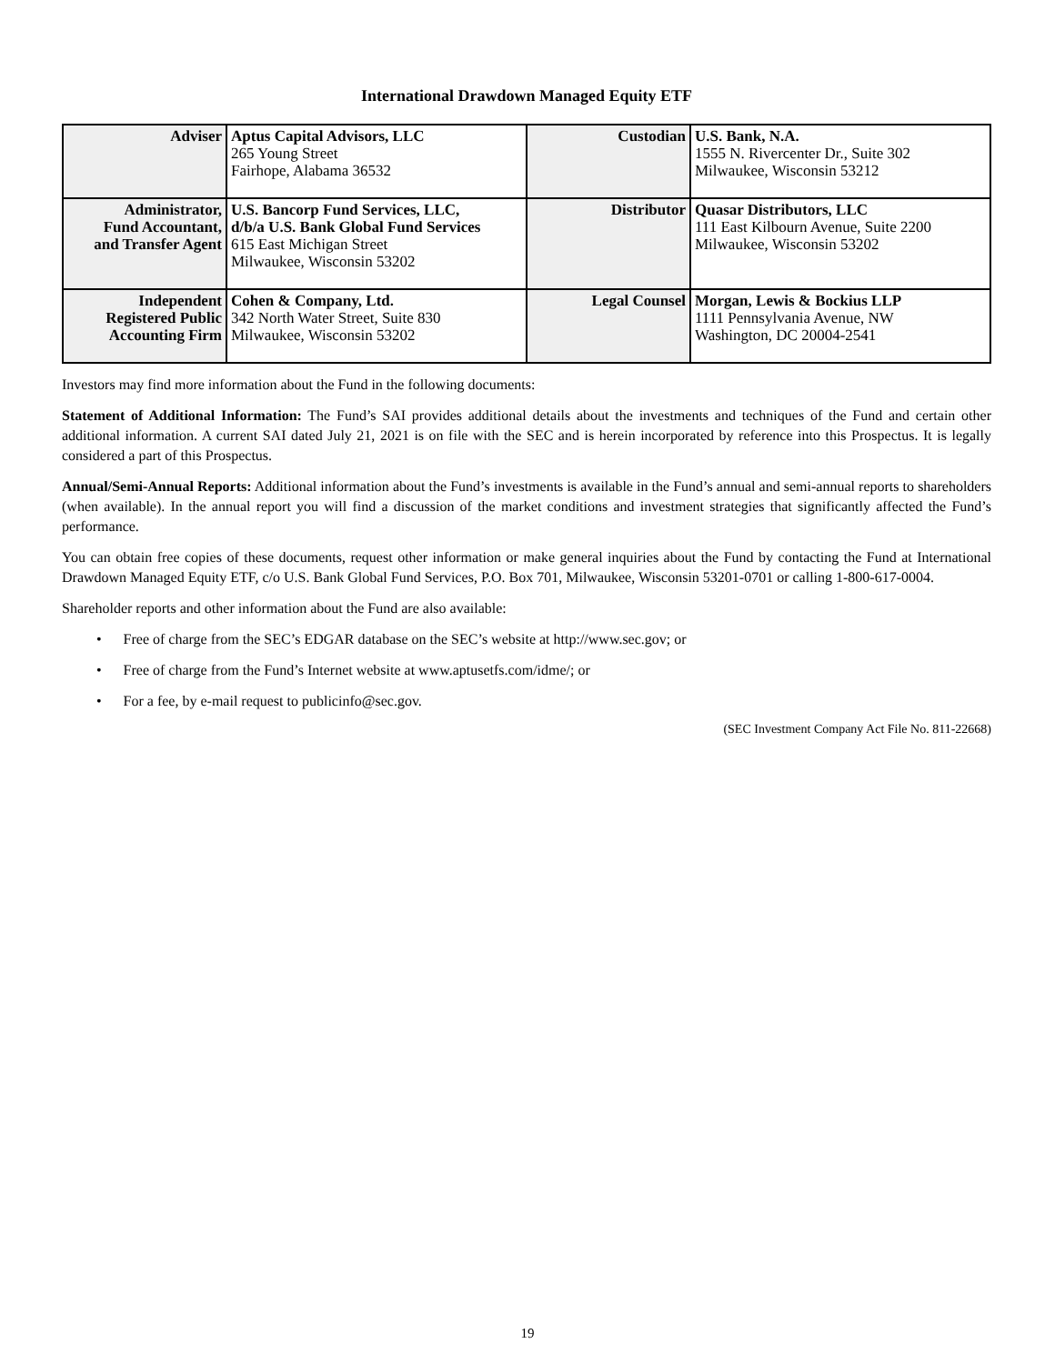International Drawdown Managed Equity ETF
| Adviser | Aptus Capital Advisors, LLC 265 Young Street Fairhope, Alabama 36532 | Custodian | U.S. Bank, N.A. 1555 N. Rivercenter Dr., Suite 302 Milwaukee, Wisconsin 53212 |
| Administrator, Fund Accountant, and Transfer Agent | U.S. Bancorp Fund Services, LLC, d/b/a U.S. Bank Global Fund Services 615 East Michigan Street Milwaukee, Wisconsin 53202 | Distributor | Quasar Distributors, LLC 111 East Kilbourn Avenue, Suite 2200 Milwaukee, Wisconsin 53202 |
| Independent Registered Public Accounting Firm | Cohen & Company, Ltd. 342 North Water Street, Suite 830 Milwaukee, Wisconsin 53202 | Legal Counsel | Morgan, Lewis & Bockius LLP 1111 Pennsylvania Avenue, NW Washington, DC 20004-2541 |
Investors may find more information about the Fund in the following documents:
Statement of Additional Information: The Fund’s SAI provides additional details about the investments and techniques of the Fund and certain other additional information. A current SAI dated July 21, 2021 is on file with the SEC and is herein incorporated by reference into this Prospectus. It is legally considered a part of this Prospectus.
Annual/Semi-Annual Reports: Additional information about the Fund’s investments is available in the Fund’s annual and semi-annual reports to shareholders (when available). In the annual report you will find a discussion of the market conditions and investment strategies that significantly affected the Fund’s performance.
You can obtain free copies of these documents, request other information or make general inquiries about the Fund by contacting the Fund at International Drawdown Managed Equity ETF, c/o U.S. Bank Global Fund Services, P.O. Box 701, Milwaukee, Wisconsin 53201-0701 or calling 1-800-617-0004.
Shareholder reports and other information about the Fund are also available:
• Free of charge from the SEC’s EDGAR database on the SEC’s website at http://www.sec.gov; or
• Free of charge from the Fund’s Internet website at www.aptusetfs.com/idme/; or
• For a fee, by e-mail request to publicinfo@sec.gov.
(SEC Investment Company Act File No. 811-22668)
19